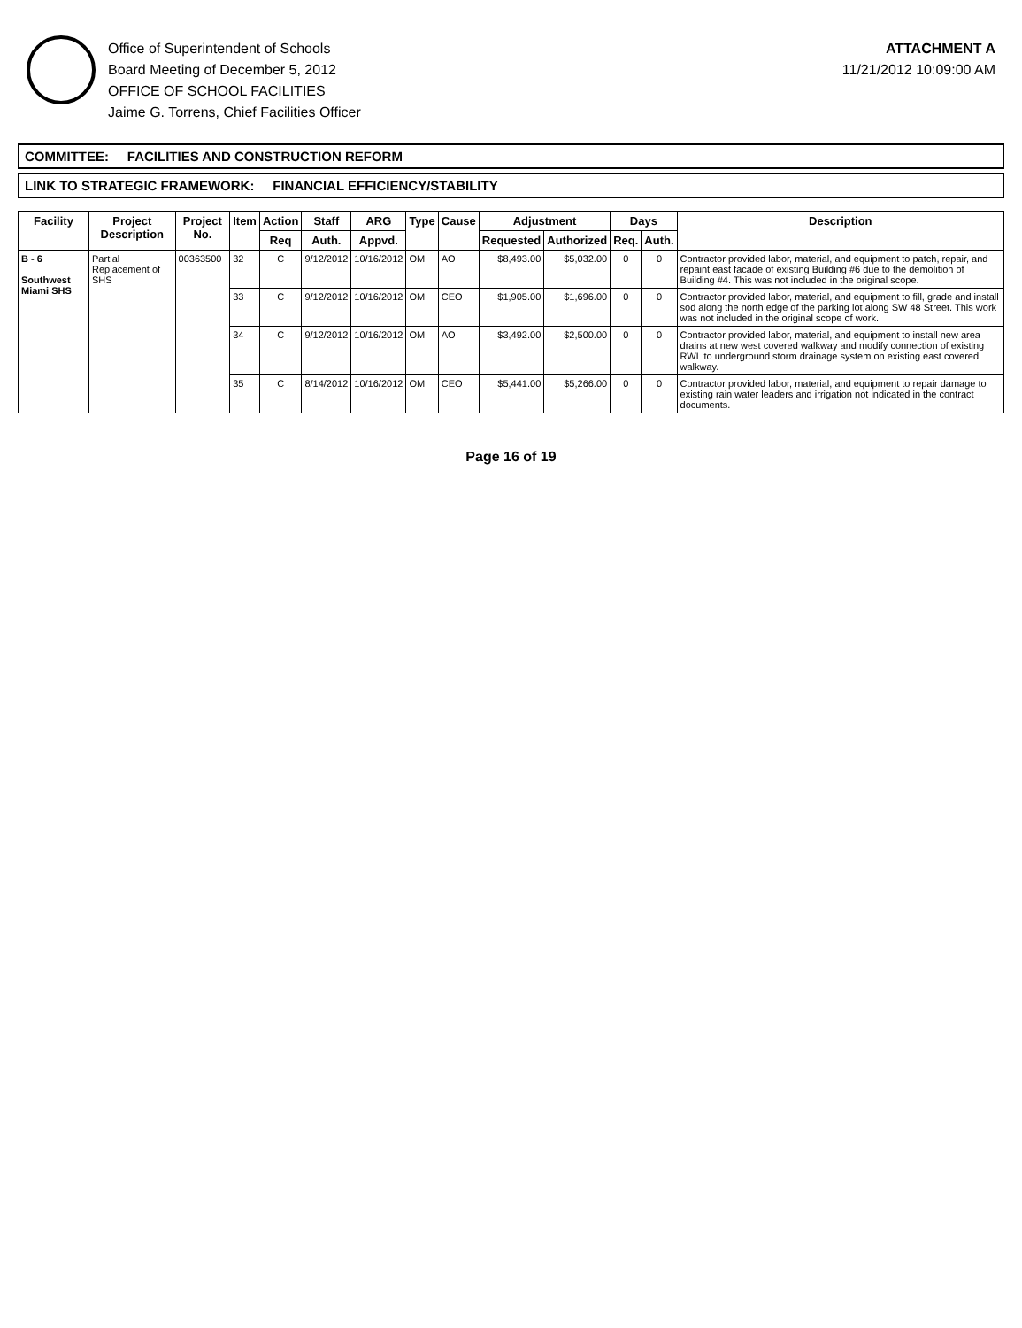Office of Superintendent of Schools
Board Meeting of December 5, 2012
OFFICE OF SCHOOL FACILITIES
Jaime G. Torrens, Chief Facilities Officer
ATTACHMENT A
11/21/2012 10:09:00 AM
COMMITTEE: FACILITIES AND CONSTRUCTION REFORM
LINK TO STRATEGIC FRAMEWORK: FINANCIAL EFFICIENCY/STABILITY
| Facility | Project Description | Project No. | Item | Action | Staff | ARG | Type | Cause | Adjustment | | Days | | Description |
| --- | --- | --- | --- | --- | --- | --- | --- | --- | --- | --- | --- | --- | --- |
| | | | | Req | Auth. | Appvd. | | | Requested | Authorized | Req. | Auth. | |
| B - 6 Southwest Miami SHS | Partial Replacement of SHS | 00363500 | 32 | C | 9/12/2012 | 10/16/2012 | OM | AO | $8,493.00 | $5,032.00 | 0 | 0 | Contractor provided labor, material, and equipment to patch, repair, and repaint east facade of existing Building #6 due to the demolition of Building #4. This was not included in the original scope. |
| | | | 33 | C | 9/12/2012 | 10/16/2012 | OM | CEO | $1,905.00 | $1,696.00 | 0 | 0 | Contractor provided labor, material, and equipment to fill, grade and install sod along the north edge of the parking lot along SW 48 Street. This work was not included in the original scope of work. |
| | | | 34 | C | 9/12/2012 | 10/16/2012 | OM | AO | $3,492.00 | $2,500.00 | 0 | 0 | Contractor provided labor, material, and equipment to install new area drains at new west covered walkway and modify connection of existing RWL to underground storm drainage system on existing east covered walkway. |
| | | | 35 | C | 8/14/2012 | 10/16/2012 | OM | CEO | $5,441.00 | $5,266.00 | 0 | 0 | Contractor provided labor, material, and equipment to repair damage to existing rain water leaders and irrigation not indicated in the contract documents. |
Page 16 of 19